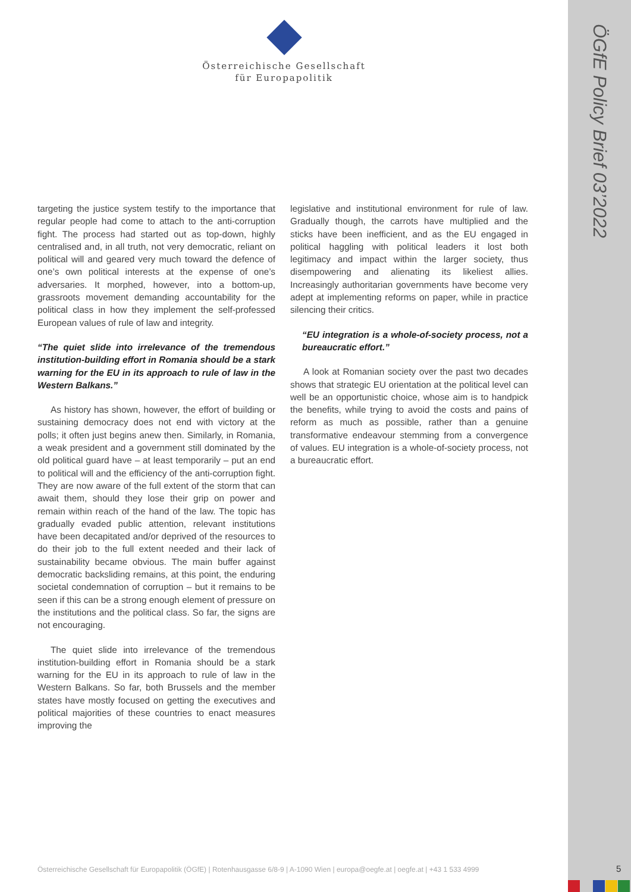ÖGfE Policy Brief 03’2022
Österreichische Gesellschaft
für Europapolitik
targeting the justice system testify to the importance that regular people had come to attach to the anti-corruption fight. The process had started out as top-down, highly centralised and, in all truth, not very democratic, reliant on political will and geared very much toward the defence of one’s own political interests at the expense of one’s adversaries. It morphed, however, into a bottom-up, grassroots movement demanding accountability for the political class in how they implement the self-professed European values of rule of law and integrity.
“The quiet slide into irrelevance of the tremendous institution-building effort in Romania should be a stark warning for the EU in its approach to rule of law in the Western Balkans.”
As history has shown, however, the effort of building or sustaining democracy does not end with victory at the polls; it often just begins anew then. Similarly, in Romania, a weak president and a government still dominated by the old political guard have – at least temporarily – put an end to political will and the efficiency of the anti-corruption fight. They are now aware of the full extent of the storm that can await them, should they lose their grip on power and remain within reach of the hand of the law. The topic has gradually evaded public attention, relevant institutions have been decapitated and/or deprived of the resources to do their job to the full extent needed and their lack of sustainability became obvious. The main buffer against democratic backsliding remains, at this point, the enduring societal condemnation of corruption – but it remains to be seen if this can be a strong enough element of pressure on the institutions and the political class. So far, the signs are not encouraging.
The quiet slide into irrelevance of the tremendous institution-building effort in Romania should be a stark warning for the EU in its approach to rule of law in the Western Balkans. So far, both Brussels and the member states have mostly focused on getting the executives and political majorities of these countries to enact measures improving the
legislative and institutional environment for rule of law. Gradually though, the carrots have multiplied and the sticks have been inefficient, and as the EU engaged in political haggling with political leaders it lost both legitimacy and impact within the larger society, thus disempowering and alienating its likeliest allies. Increasingly authoritarian governments have become very adept at implementing reforms on paper, while in practice silencing their critics.
“EU integration is a whole-of-society process, not a bureaucratic effort.”
A look at Romanian society over the past two decades shows that strategic EU orientation at the political level can well be an opportunistic choice, whose aim is to handpick the benefits, while trying to avoid the costs and pains of reform as much as possible, rather than a genuine transformative endeavour stemming from a convergence of values. EU integration is a whole-of-society process, not a bureaucratic effort.
Österreichische Gesellschaft für Europapolitik (ÖGfE) | Rotenhausgasse 6/8-9 | A-1090 Wien | europa@oegfe.at | oegfe.at | +43 1 533 4999
5